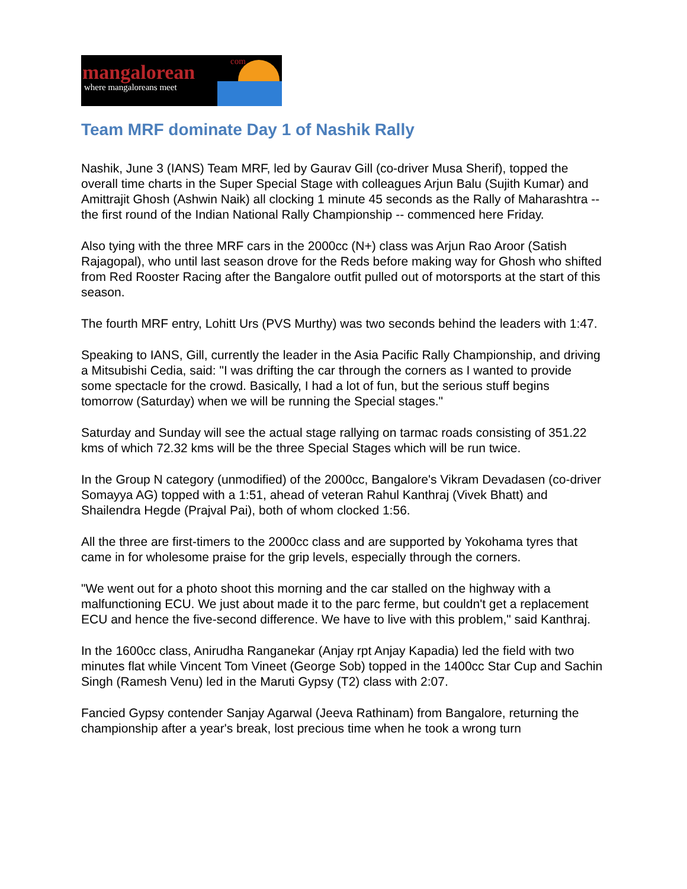com
mangalorean
where mangaloreans meet
Team MRF dominate Day 1 of Nashik Rally
Nashik, June 3 (IANS) Team MRF, led by Gaurav Gill (co-driver Musa Sherif), topped the overall time charts in the Super Special Stage with colleagues Arjun Balu (Sujith Kumar) and Amittrajit Ghosh (Ashwin Naik) all clocking 1 minute 45 seconds as the Rally of Maharashtra -- the first round of the Indian National Rally Championship -- commenced here Friday.
Also tying with the three MRF cars in the 2000cc (N+) class was Arjun Rao Aroor (Satish Rajagopal), who until last season drove for the Reds before making way for Ghosh who shifted from Red Rooster Racing after the Bangalore outfit pulled out of motorsports at the start of this season.
The fourth MRF entry, Lohitt Urs (PVS Murthy) was two seconds behind the leaders with 1:47.
Speaking to IANS, Gill, currently the leader in the Asia Pacific Rally Championship, and driving a Mitsubishi Cedia, said: "I was drifting the car through the corners as I wanted to provide some spectacle for the crowd. Basically, I had a lot of fun, but the serious stuff begins tomorrow (Saturday) when we will be running the Special stages."
Saturday and Sunday will see the actual stage rallying on tarmac roads consisting of 351.22 kms of which 72.32 kms will be the three Special Stages which will be run twice.
In the Group N category (unmodified) of the 2000cc, Bangalore's Vikram Devadasen (co-driver Somayya AG) topped with a 1:51, ahead of veteran Rahul Kanthraj (Vivek Bhatt) and Shailendra Hegde (Prajval Pai), both of whom clocked 1:56.
All the three are first-timers to the 2000cc class and are supported by Yokohama tyres that came in for wholesome praise for the grip levels, especially through the corners.
"We went out for a photo shoot this morning and the car stalled on the highway with a malfunctioning ECU. We just about made it to the parc ferme, but couldn't get a replacement ECU and hence the five-second difference. We have to live with this problem," said Kanthraj.
In the 1600cc class, Anirudha Ranganekar (Anjay rpt Anjay Kapadia) led the field with two minutes flat while Vincent Tom Vineet (George Sob) topped in the 1400cc Star Cup and Sachin Singh (Ramesh Venu) led in the Maruti Gypsy (T2) class with 2:07.
Fancied Gypsy contender Sanjay Agarwal (Jeeva Rathinam) from Bangalore, returning the championship after a year's break, lost precious time when he took a wrong turn